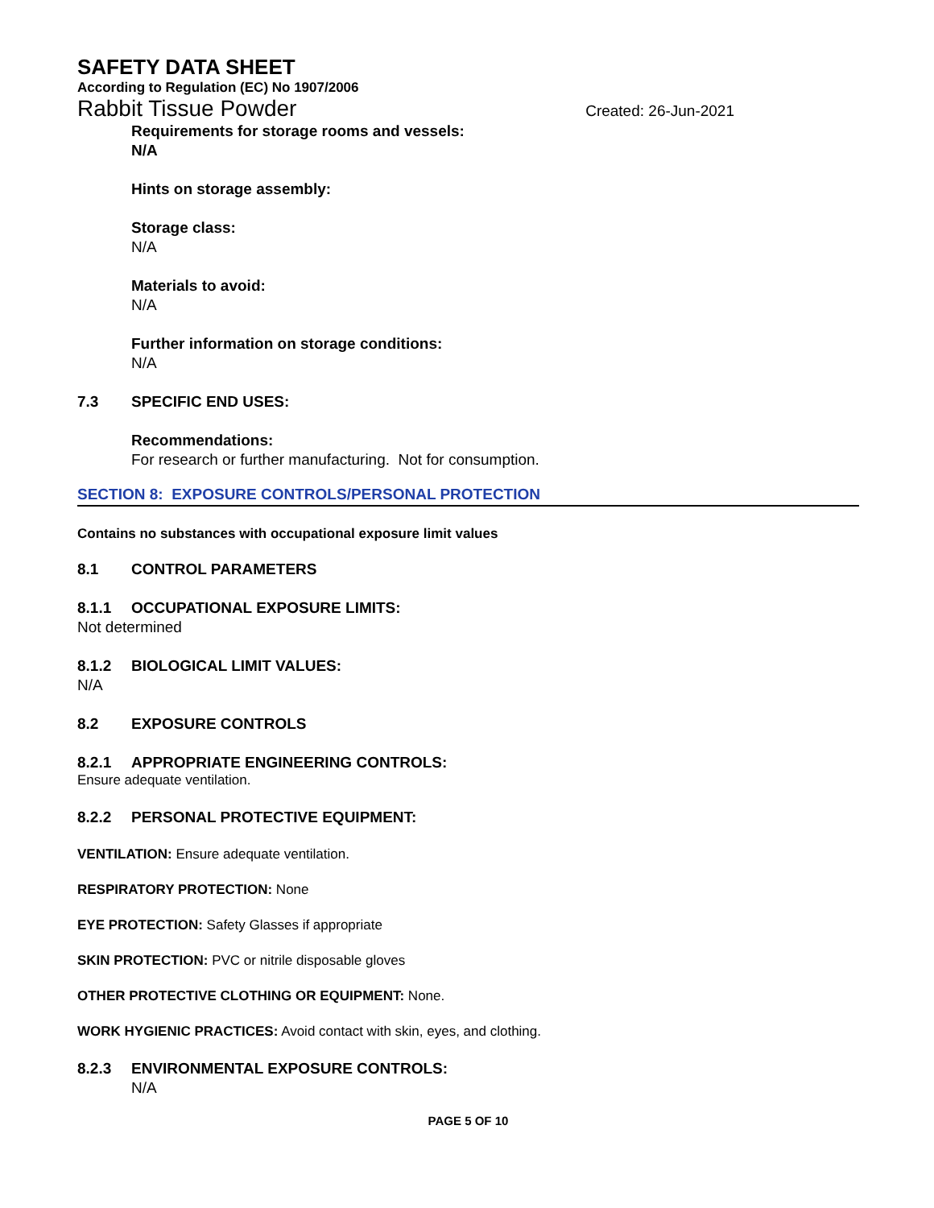SAFETY DATA SHEET
According to Regulation (EC) No 1907/2006
Rabbit Tissue Powder Created: 26-Jun-2021
Requirements for storage rooms and vessels:
N/A
Hints on storage assembly:
Storage class:
N/A
Materials to avoid:
N/A
Further information on storage conditions:
N/A
7.3 SPECIFIC END USES:
Recommendations:
For research or further manufacturing. Not for consumption.
SECTION 8: EXPOSURE CONTROLS/PERSONAL PROTECTION
Contains no substances with occupational exposure limit values
8.1 CONTROL PARAMETERS
8.1.1 OCCUPATIONAL EXPOSURE LIMITS:
Not determined
8.1.2 BIOLOGICAL LIMIT VALUES:
N/A
8.2 EXPOSURE CONTROLS
8.2.1 APPROPRIATE ENGINEERING CONTROLS:
Ensure adequate ventilation.
8.2.2 PERSONAL PROTECTIVE EQUIPMENT:
VENTILATION: Ensure adequate ventilation.
RESPIRATORY PROTECTION: None
EYE PROTECTION: Safety Glasses if appropriate
SKIN PROTECTION: PVC or nitrile disposable gloves
OTHER PROTECTIVE CLOTHING OR EQUIPMENT: None.
WORK HYGIENIC PRACTICES: Avoid contact with skin, eyes, and clothing.
8.2.3 ENVIRONMENTAL EXPOSURE CONTROLS:
N/A
PAGE 5 OF 10